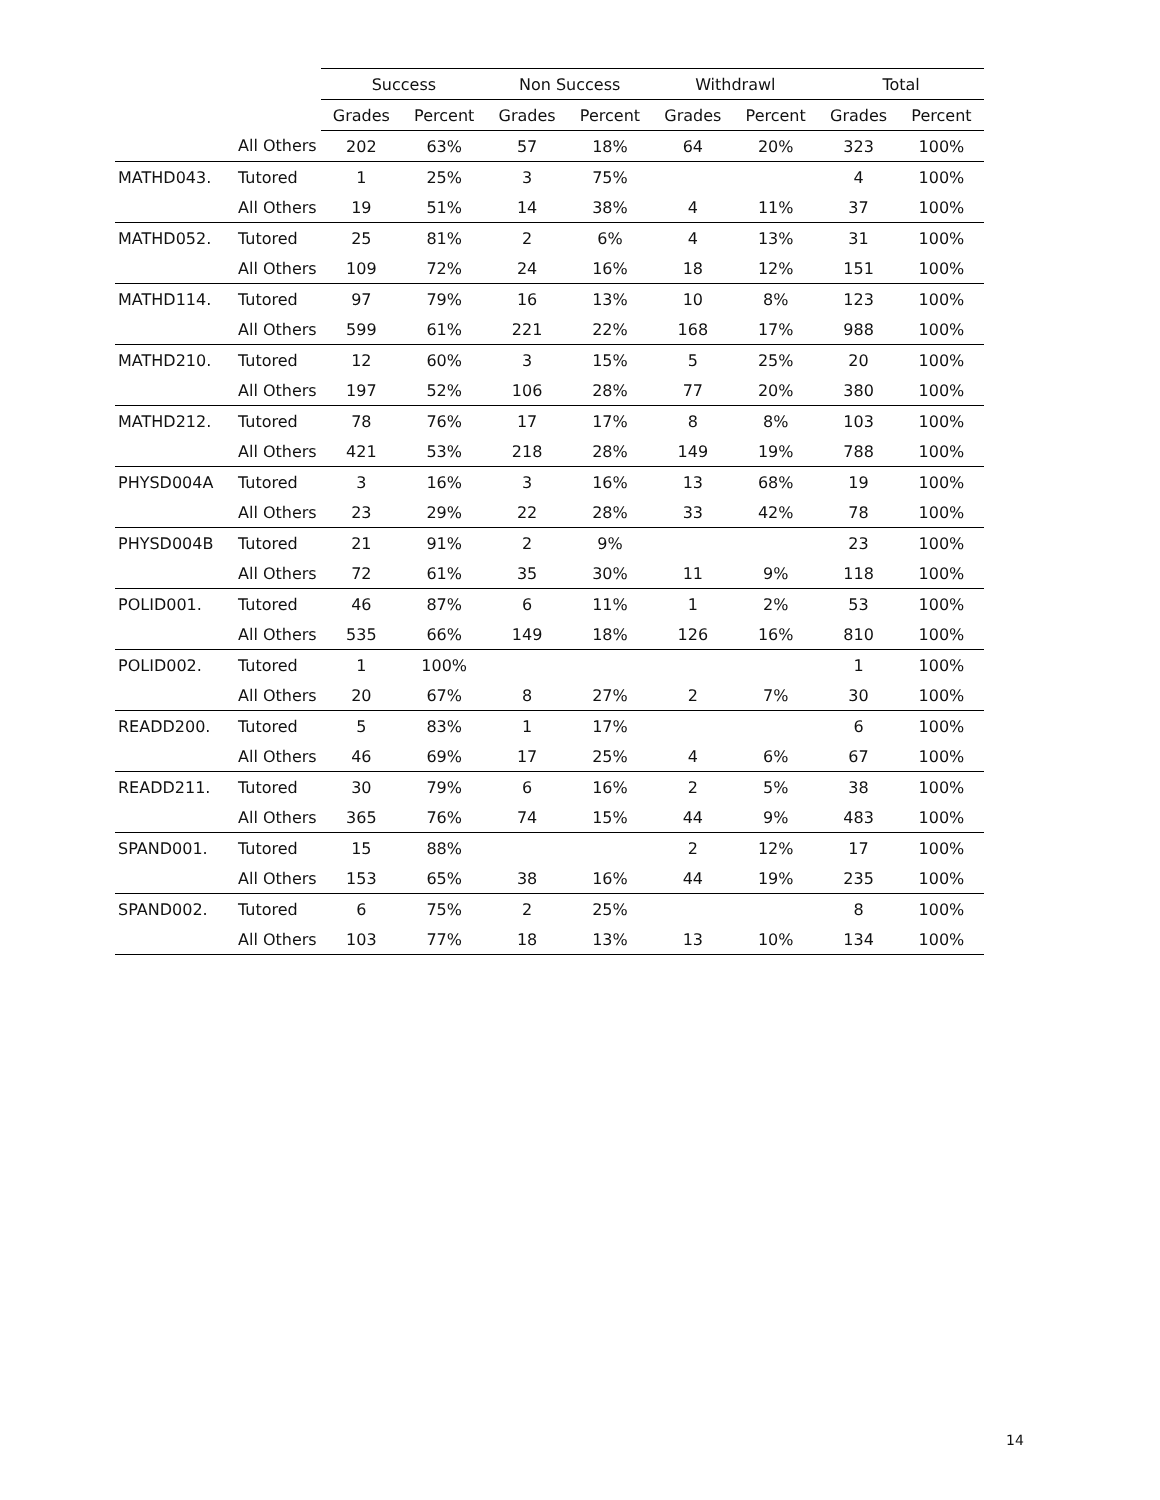| | | Success | | Non Success | | Withdrawl | | Total | |
| --- | --- | --- | --- | --- | --- | --- | --- | --- | --- |
| | | Grades | Percent | Grades | Percent | Grades | Percent | Grades | Percent |
| | All Others | 202 | 63% | 57 | 18% | 64 | 20% | 323 | 100% |
| MATHD043. | Tutored | 1 | 25% | 3 | 75% | | | 4 | 100% |
| | All Others | 19 | 51% | 14 | 38% | 4 | 11% | 37 | 100% |
| MATHD052. | Tutored | 25 | 81% | 2 | 6% | 4 | 13% | 31 | 100% |
| | All Others | 109 | 72% | 24 | 16% | 18 | 12% | 151 | 100% |
| MATHD114. | Tutored | 97 | 79% | 16 | 13% | 10 | 8% | 123 | 100% |
| | All Others | 599 | 61% | 221 | 22% | 168 | 17% | 988 | 100% |
| MATHD210. | Tutored | 12 | 60% | 3 | 15% | 5 | 25% | 20 | 100% |
| | All Others | 197 | 52% | 106 | 28% | 77 | 20% | 380 | 100% |
| MATHD212. | Tutored | 78 | 76% | 17 | 17% | 8 | 8% | 103 | 100% |
| | All Others | 421 | 53% | 218 | 28% | 149 | 19% | 788 | 100% |
| PHYSD004A | Tutored | 3 | 16% | 3 | 16% | 13 | 68% | 19 | 100% |
| | All Others | 23 | 29% | 22 | 28% | 33 | 42% | 78 | 100% |
| PHYSD004B | Tutored | 21 | 91% | 2 | 9% | | | 23 | 100% |
| | All Others | 72 | 61% | 35 | 30% | 11 | 9% | 118 | 100% |
| POLID001. | Tutored | 46 | 87% | 6 | 11% | 1 | 2% | 53 | 100% |
| | All Others | 535 | 66% | 149 | 18% | 126 | 16% | 810 | 100% |
| POLID002. | Tutored | 1 | 100% | | | | | 1 | 100% |
| | All Others | 20 | 67% | 8 | 27% | 2 | 7% | 30 | 100% |
| READD200. | Tutored | 5 | 83% | 1 | 17% | | | 6 | 100% |
| | All Others | 46 | 69% | 17 | 25% | 4 | 6% | 67 | 100% |
| READD211. | Tutored | 30 | 79% | 6 | 16% | 2 | 5% | 38 | 100% |
| | All Others | 365 | 76% | 74 | 15% | 44 | 9% | 483 | 100% |
| SPAND001. | Tutored | 15 | 88% | | | 2 | 12% | 17 | 100% |
| | All Others | 153 | 65% | 38 | 16% | 44 | 19% | 235 | 100% |
| SPAND002. | Tutored | 6 | 75% | 2 | 25% | | | 8 | 100% |
| | All Others | 103 | 77% | 18 | 13% | 13 | 10% | 134 | 100% |
14